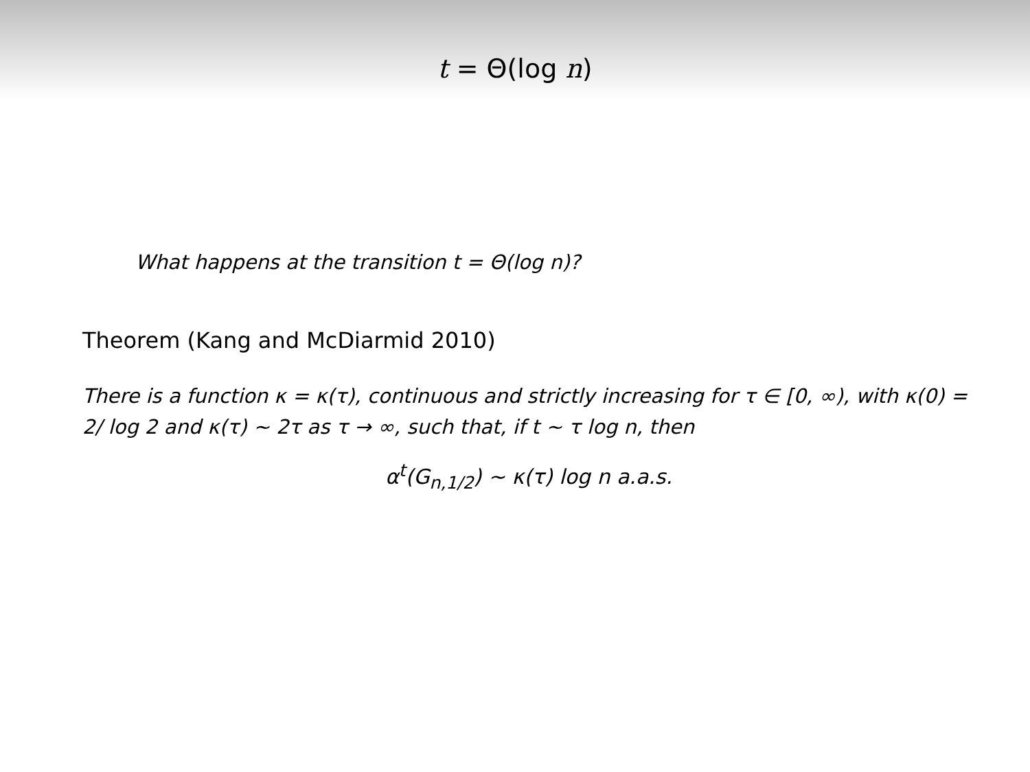t = Θ(log n)
What happens at the transition t = Θ(log n)?
Theorem (Kang and McDiarmid 2010)
There is a function κ = κ(τ), continuous and strictly increasing for τ ∈ [0, ∞), with κ(0) = 2/ log 2 and κ(τ) ∼ 2τ as τ → ∞, such that, if t ∼ τ log n, then
α<sup>t</sup>(G<sub>n,1/2</sub>) ∼ κ(τ) log n a.a.s.